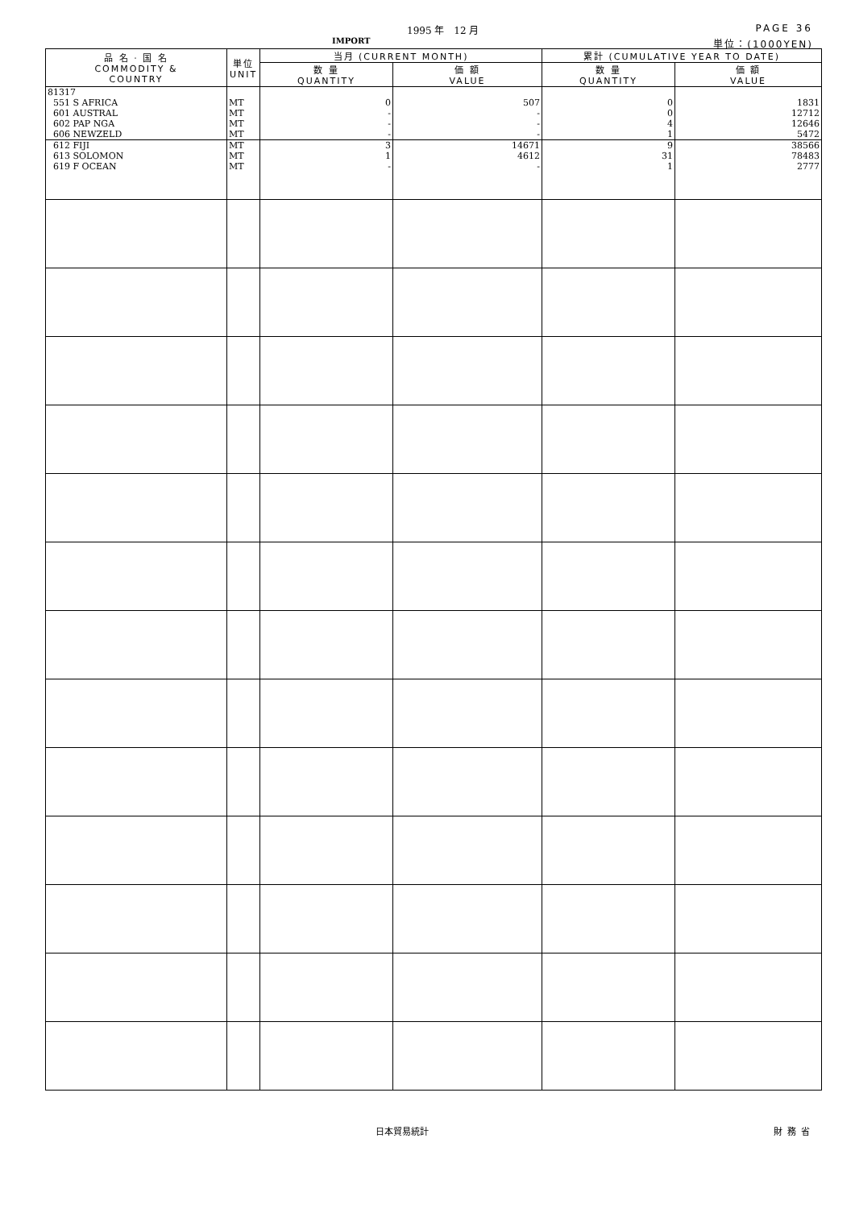1995 年　12 月 PAGE 36
IMPORT 単位：(1000YEN)
| 品 名 · 国 名 COMMODITY & COUNTRY | 単位 UNIT | 当月 (CURRENT MONTH) | | 累計 (CUMULATIVE YEAR TO DATE) | |
| --- | --- | --- | --- | --- | --- |
| | | 数 量 QUANTITY | 価 額 VALUE | 数 量 QUANTITY | 価 額 VALUE |
| 81317 | | | | | |
| 551 S AFRICA | MT | 0 | 507 | 0 | 1831 |
| 601 AUSTRAL | MT | - | - | 0 | 12712 |
| 602 PAP NGA | MT | - | - | 4 | 12646 |
| 606 NEWZELD | MT | - | - | 1 | 5472 |
| 612 FIJI | MT | 3 | 14671 | 9 | 38566 |
| 613 SOLOMON | MT | 1 | 4612 | 31 | 78483 |
| 619 F OCEAN | MT | - | - | 1 | 2777 |
日本貿易統計 財務省